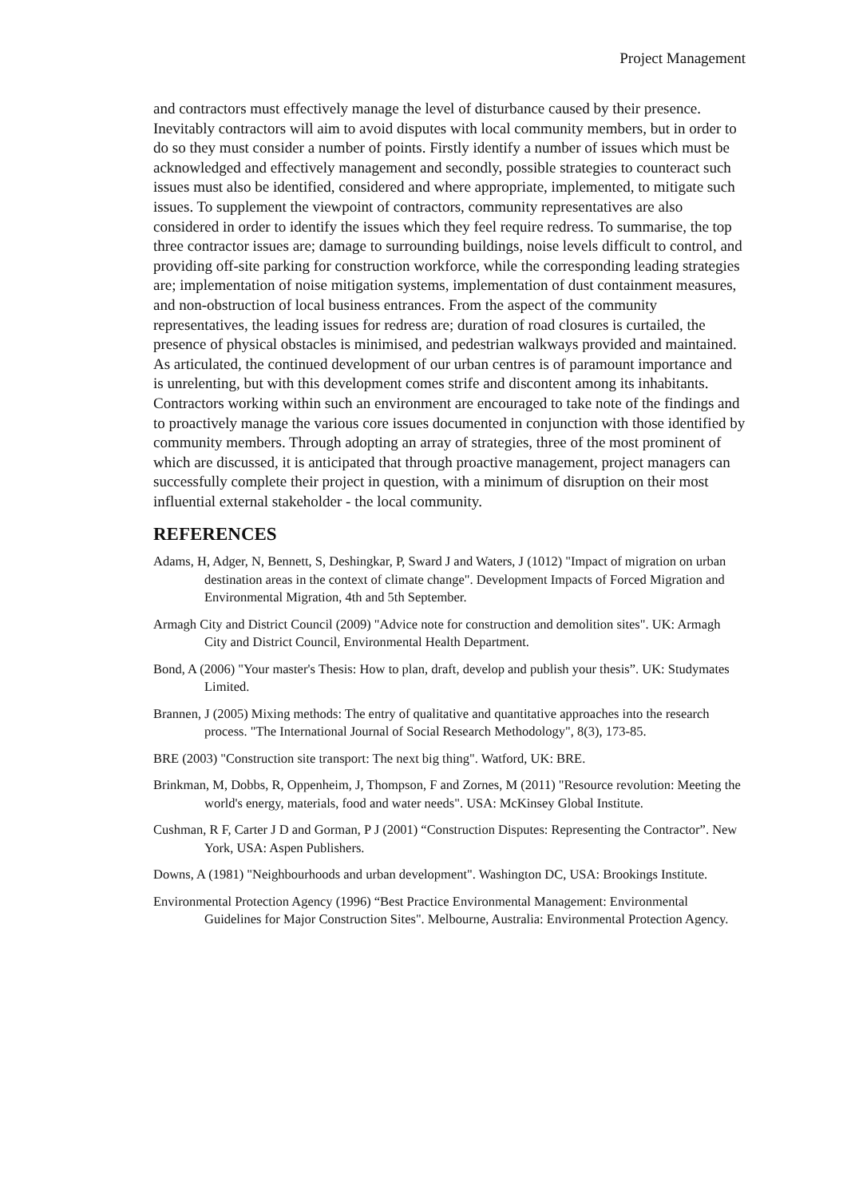Project Management
and contractors must effectively manage the level of disturbance caused by their presence. Inevitably contractors will aim to avoid disputes with local community members, but in order to do so they must consider a number of points. Firstly identify a number of issues which must be acknowledged and effectively management and secondly, possible strategies to counteract such issues must also be identified, considered and where appropriate, implemented, to mitigate such issues. To supplement the viewpoint of contractors, community representatives are also considered in order to identify the issues which they feel require redress. To summarise, the top three contractor issues are; damage to surrounding buildings, noise levels difficult to control, and providing off-site parking for construction workforce, while the corresponding leading strategies are; implementation of noise mitigation systems, implementation of dust containment measures, and non-obstruction of local business entrances. From the aspect of the community representatives, the leading issues for redress are; duration of road closures is curtailed, the presence of physical obstacles is minimised, and pedestrian walkways provided and maintained. As articulated, the continued development of our urban centres is of paramount importance and is unrelenting, but with this development comes strife and discontent among its inhabitants. Contractors working within such an environment are encouraged to take note of the findings and to proactively manage the various core issues documented in conjunction with those identified by community members. Through adopting an array of strategies, three of the most prominent of which are discussed, it is anticipated that through proactive management, project managers can successfully complete their project in question, with a minimum of disruption on their most influential external stakeholder - the local community.
REFERENCES
Adams, H, Adger, N, Bennett, S, Deshingkar, P, Sward J and Waters, J (1012) "Impact of migration on urban destination areas in the context of climate change". Development Impacts of Forced Migration and Environmental Migration, 4th and 5th September.
Armagh City and District Council (2009) "Advice note for construction and demolition sites". UK: Armagh City and District Council, Environmental Health Department.
Bond, A (2006) "Your master's Thesis: How to plan, draft, develop and publish your thesis”. UK: Studymates Limited.
Brannen, J (2005) Mixing methods: The entry of qualitative and quantitative approaches into the research process. "The International Journal of Social Research Methodology", 8(3), 173-85.
BRE (2003) "Construction site transport: The next big thing". Watford, UK: BRE.
Brinkman, M, Dobbs, R, Oppenheim, J, Thompson, F and Zornes, M (2011) "Resource revolution: Meeting the world's energy, materials, food and water needs". USA: McKinsey Global Institute.
Cushman, R F, Carter J D and Gorman, P J (2001) “Construction Disputes: Representing the Contractor”. New York, USA: Aspen Publishers.
Downs, A (1981) "Neighbourhoods and urban development". Washington DC, USA: Brookings Institute.
Environmental Protection Agency (1996) “Best Practice Environmental Management: Environmental Guidelines for Major Construction Sites". Melbourne, Australia: Environmental Protection Agency.